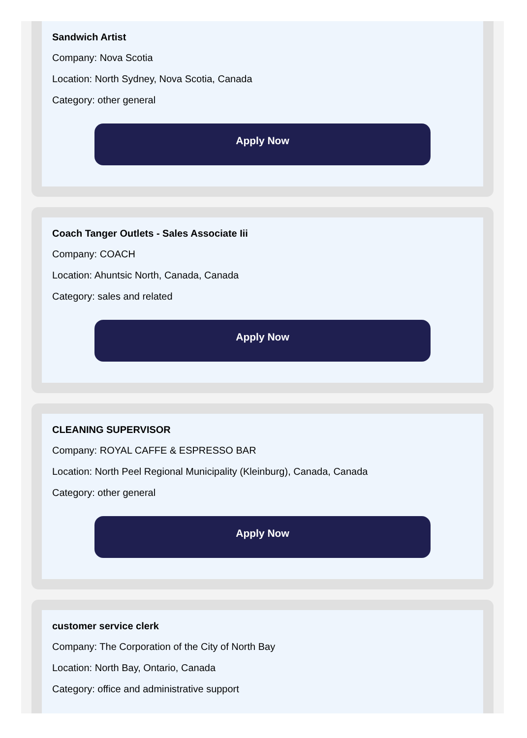Sandwich Artist
Company: Nova Scotia
Location: North Sydney, Nova Scotia, Canada
Category: other general
Apply Now
Coach Tanger Outlets - Sales Associate Iii
Company: COACH
Location: Ahuntsic North, Canada, Canada
Category: sales and related
Apply Now
CLEANING SUPERVISOR
Company: ROYAL CAFFE & ESPRESSO BAR
Location: North Peel Regional Municipality (Kleinburg), Canada, Canada
Category: other general
Apply Now
customer service clerk
Company: The Corporation of the City of North Bay
Location: North Bay, Ontario, Canada
Category: office and administrative support